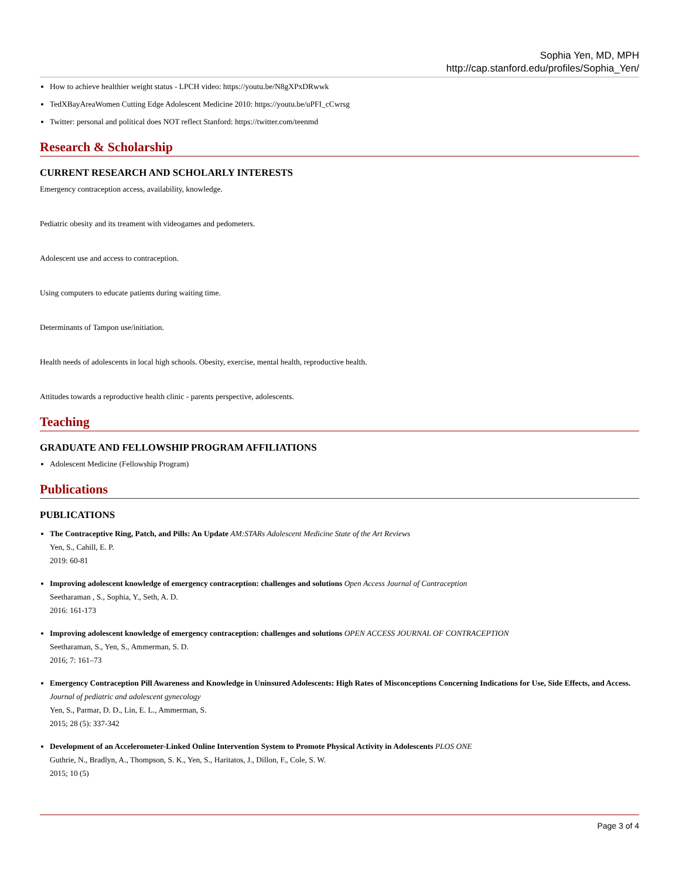Sophia Yen, MD, MPH
http://cap.stanford.edu/profiles/Sophia_Yen/
How to achieve healthier weight status - LPCH video: https://youtu.be/N8gXPxDRwwk
TedXBayAreaWomen Cutting Edge Adolescent Medicine 2010: https://youtu.be/uPFI_cCwrsg
Twitter: personal and political does NOT reflect Stanford: https://twitter.com/teenmd
Research & Scholarship
CURRENT RESEARCH AND SCHOLARLY INTERESTS
Emergency contraception access, availability, knowledge.
Pediatric obesity and its treament with videogames and pedometers.
Adolescent use and access to contraception.
Using computers to educate patients during waiting time.
Determinants of Tampon use/initiation.
Health needs of adolescents in local high schools. Obesity, exercise, mental health, reproductive health.
Attitudes towards a reproductive health clinic - parents perspective, adolescents.
Teaching
GRADUATE AND FELLOWSHIP PROGRAM AFFILIATIONS
Adolescent Medicine (Fellowship Program)
Publications
PUBLICATIONS
The Contraceptive Ring, Patch, and Pills: An Update AM:STARs Adolescent Medicine State of the Art Reviews
Yen, S., Cahill, E. P.
2019: 60-81
Improving adolescent knowledge of emergency contraception: challenges and solutions Open Access Journal of Contraception
Seetharaman , S., Sophia, Y., Seth, A. D.
2016: 161-173
Improving adolescent knowledge of emergency contraception: challenges and solutions OPEN ACCESS JOURNAL OF CONTRACEPTION
Seetharaman, S., Yen, S., Ammerman, S. D.
2016; 7: 161–73
Emergency Contraception Pill Awareness and Knowledge in Uninsured Adolescents: High Rates of Misconceptions Concerning Indications for Use, Side Effects, and Access. Journal of pediatric and adolescent gynecology
Yen, S., Parmar, D. D., Lin, E. L., Ammerman, S.
2015; 28 (5): 337-342
Development of an Accelerometer-Linked Online Intervention System to Promote Physical Activity in Adolescents PLOS ONE
Guthrie, N., Bradlyn, A., Thompson, S. K., Yen, S., Haritatos, J., Dillon, F., Cole, S. W.
2015; 10 (5)
Page 3 of 4